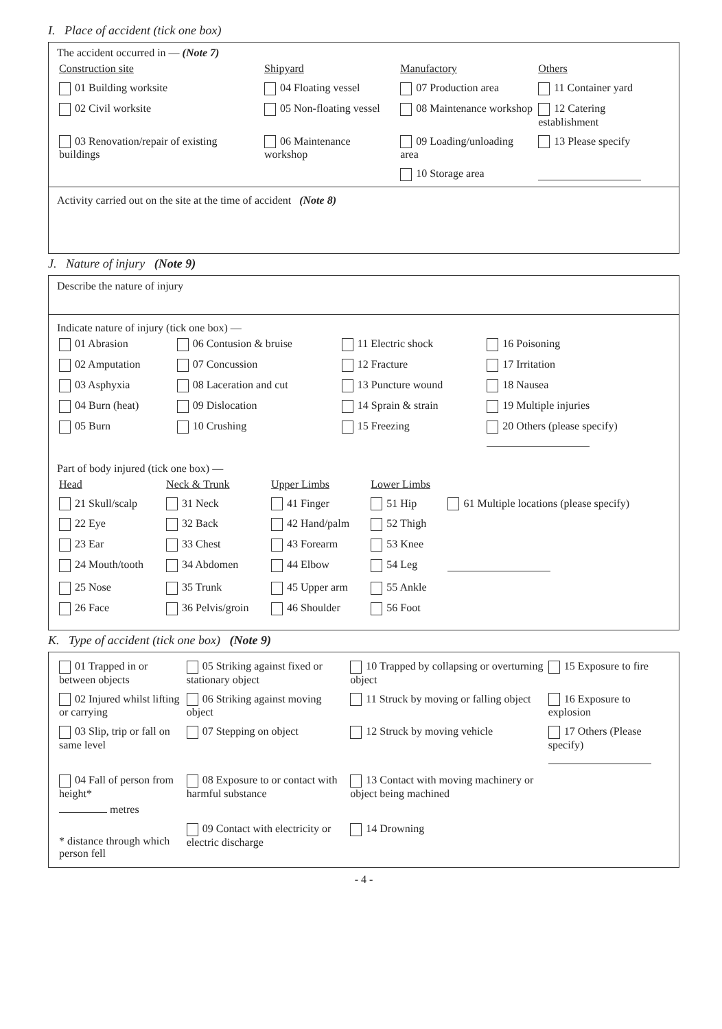I. Place of accident (tick one box)
The accident occurred in — (Note 7)
| Construction site | Shipyard | Manufactory | Others |
| 01 Building worksite | 04 Floating vessel | 07 Production area | 11 Container yard |
| 02 Civil worksite | 05 Non-floating vessel | 08 Maintenance workshop | 12 Catering establishment |
| 03 Renovation/repair of existing buildings | 06 Maintenance workshop | 09 Loading/unloading area | 13 Please specify |
| | | 10 Storage area | |
Activity carried out on the site at the time of accident (Note 8)
J. Nature of injury (Note 9)
Describe the nature of injury
Indicate nature of injury (tick one box) —
| 01 Abrasion | 06 Contusion & bruise | 11 Electric shock | 16 Poisoning |
| 02 Amputation | 07 Concussion | 12 Fracture | 17 Irritation |
| 03 Asphyxia | 08 Laceration and cut | 13 Puncture wound | 18 Nausea |
| 04 Burn (heat) | 09 Dislocation | 14 Sprain & strain | 19 Multiple injuries |
| 05 Burn | 10 Crushing | 15 Freezing | 20 Others (please specify) |
Part of body injured (tick one box) —
| Head | Neck & Trunk | Upper Limbs | Lower Limbs | |
| 21 Skull/scalp | 31 Neck | 41 Finger | 51 Hip | 61 Multiple locations (please specify) |
| 22 Eye | 32 Back | 42 Hand/palm | 52 Thigh | |
| 23 Ear | 33 Chest | 43 Forearm | 53 Knee | |
| 24 Mouth/tooth | 34 Abdomen | 44 Elbow | 54 Leg | |
| 25 Nose | 35 Trunk | 45 Upper arm | 55 Ankle | |
| 26 Face | 36 Pelvis/groin | 46 Shoulder | 56 Foot | |
K. Type of accident (tick one box) (Note 9)
| 01 Trapped in or between objects | 05 Striking against fixed or stationary object | 10 Trapped by collapsing or overturning object | 15 Exposure to fire |
| 02 Injured whilst lifting or carrying | 06 Striking against moving object | 11 Struck by moving or falling object | 16 Exposure to explosion |
| 03 Slip, trip or fall on same level | 07 Stepping on object | 12 Struck by moving vehicle | 17 Others (Please specify) |
| 04 Fall of person from height* metres | 08 Exposure to or contact with harmful substance | 13 Contact with moving machinery or object being machined | |
| * distance through which person fell | 09 Contact with electricity or electric discharge | 14 Drowning | |
- 4 -